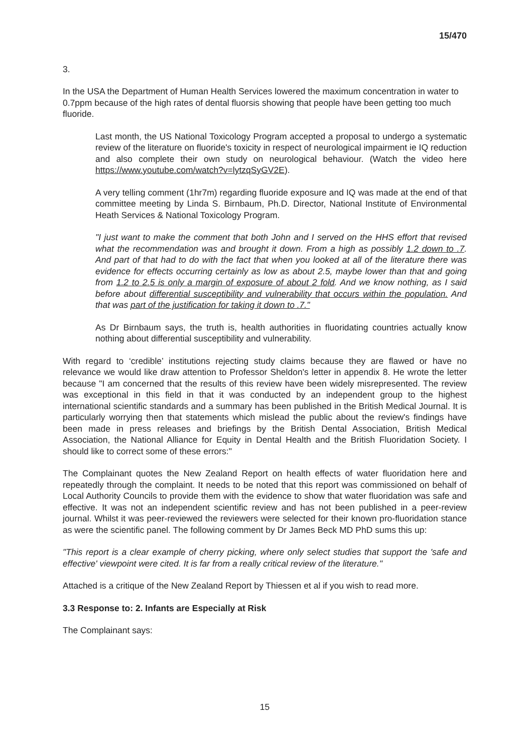15/470
3.
In the USA the Department of Human Health Services lowered the maximum concentration in water to 0.7ppm because of the high rates of dental fluorsis showing that people have been getting too much fluoride.
Last month, the US National Toxicology Program accepted a proposal to undergo a systematic review of the literature on fluoride's toxicity in respect of neurological impairment ie IQ reduction and also complete their own study on neurological behaviour. (Watch the video here https://www.youtube.com/watch?v=lytzqSyGV2E).
A very telling comment (1hr7m) regarding fluoride exposure and IQ was made at the end of that committee meeting by Linda S. Birnbaum, Ph.D. Director, National Institute of Environmental Heath Services & National Toxicology Program.
"I just want to make the comment that both John and I served on the HHS effort that revised what the recommendation was and brought it down. From a high as possibly 1.2 down to .7. And part of that had to do with the fact that when you looked at all of the literature there was evidence for effects occurring certainly as low as about 2.5, maybe lower than that and going from 1.2 to 2.5 is only a margin of exposure of about 2 fold. And we know nothing, as I said before about differential susceptibility and vulnerability that occurs within the population. And that was part of the justification for taking it down to .7."
As Dr Birnbaum says, the truth is, health authorities in fluoridating countries actually know nothing about differential susceptibility and vulnerability.
With regard to ‘credible’ institutions rejecting study claims because they are flawed or have no relevance we would like draw attention to Professor Sheldon's letter in appendix 8. He wrote the letter because "I am concerned that the results of this review have been widely misrepresented. The review was exceptional in this field in that it was conducted by an independent group to the highest international scientific standards and a summary has been published in the British Medical Journal. It is particularly worrying then that statements which mislead the public about the review's findings have been made in press releases and briefings by the British Dental Association, British Medical Association, the National Alliance for Equity in Dental Health and the British Fluoridation Society. I should like to correct some of these errors:"
The Complainant quotes the New Zealand Report on health effects of water fluoridation here and repeatedly through the complaint. It needs to be noted that this report was commissioned on behalf of Local Authority Councils to provide them with the evidence to show that water fluoridation was safe and effective. It was not an independent scientific review and has not been published in a peer-review journal. Whilst it was peer-reviewed the reviewers were selected for their known pro-fluoridation stance as were the scientific panel. The following comment by Dr James Beck MD PhD sums this up:
"This report is a clear example of cherry picking, where only select studies that support the 'safe and effective' viewpoint were cited. It is far from a really critical review of the literature."
Attached is a critique of the New Zealand Report by Thiessen et al if you wish to read more.
3.3 Response to: 2. Infants are Especially at Risk
The Complainant says:
15